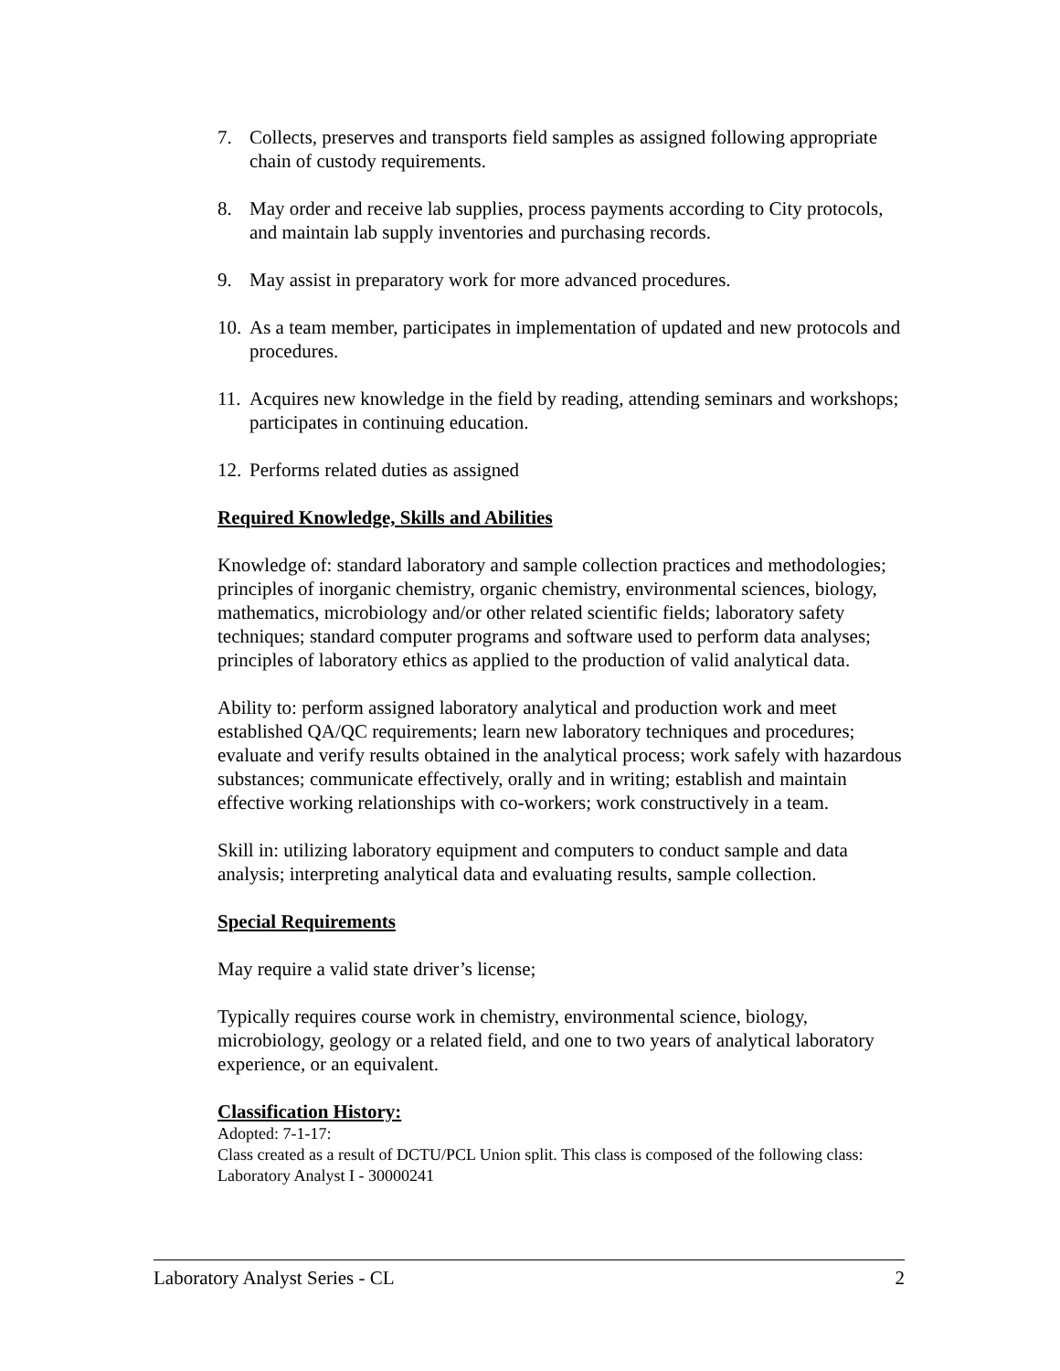7. Collects, preserves and transports field samples as assigned following appropriate chain of custody requirements.
8. May order and receive lab supplies, process payments according to City protocols, and maintain lab supply inventories and purchasing records.
9. May assist in preparatory work for more advanced procedures.
10. As a team member, participates in implementation of updated and new protocols and procedures.
11. Acquires new knowledge in the field by reading, attending seminars and workshops; participates in continuing education.
12. Performs related duties as assigned
Required Knowledge, Skills and Abilities
Knowledge of: standard laboratory and sample collection practices and methodologies; principles of inorganic chemistry, organic chemistry, environmental sciences, biology, mathematics, microbiology and/or other related scientific fields; laboratory safety techniques; standard computer programs and software used to perform data analyses; principles of laboratory ethics as applied to the production of valid analytical data.
Ability to: perform assigned laboratory analytical and production work and meet established QA/QC requirements; learn new laboratory techniques and procedures; evaluate and verify results obtained in the analytical process; work safely with hazardous substances; communicate effectively, orally and in writing; establish and maintain effective working relationships with co-workers; work constructively in a team.
Skill in: utilizing laboratory equipment and computers to conduct sample and data analysis; interpreting analytical data and evaluating results, sample collection.
Special Requirements
May require a valid state driver’s license;
Typically requires course work in chemistry, environmental science, biology, microbiology, geology or a related field, and one to two years of analytical laboratory experience, or an equivalent.
Classification History:
Adopted: 7-1-17:
Class created as a result of DCTU/PCL Union split. This class is composed of the following class: Laboratory Analyst I - 30000241
Laboratory Analyst Series - CL 2